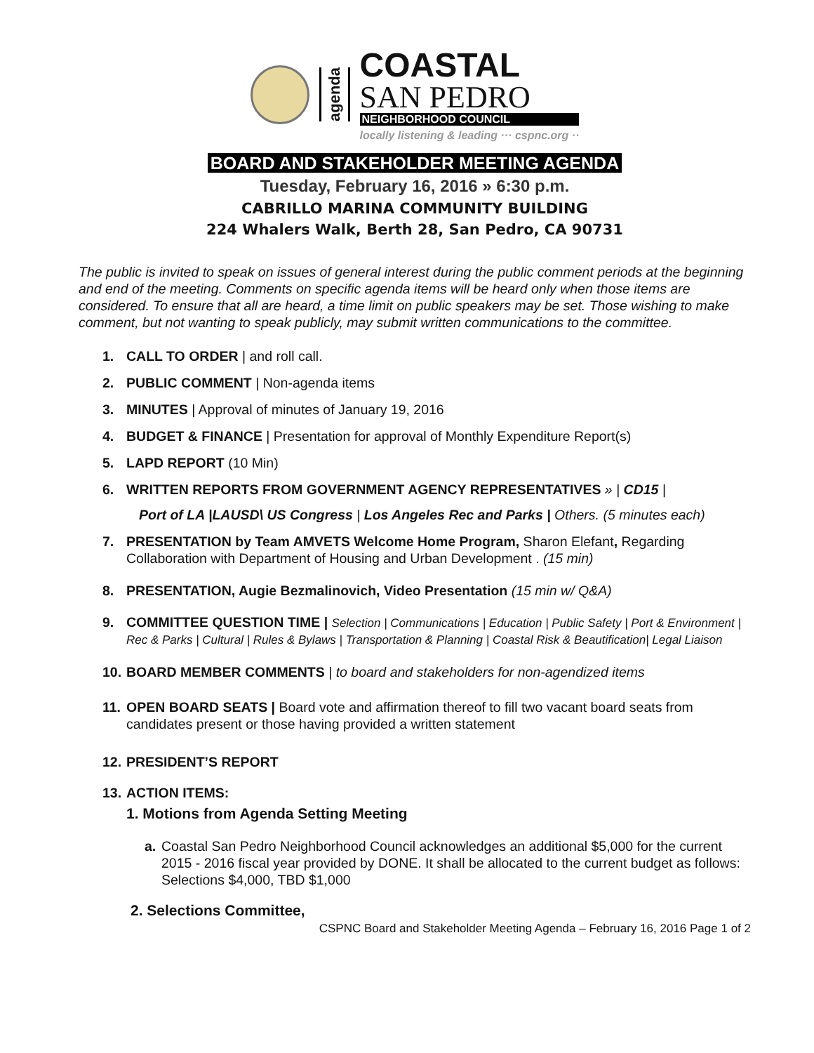agenda
COASTAL
SAN PEDRO
NEIGHBORHOOD COUNCIL
locally listening & leading ··· cspnc.org ··
BOARD AND STAKEHOLDER MEETING AGENDA
Tuesday, February 16, 2016 » 6:30 p.m.
CABRILLO MARINA COMMUNITY BUILDING
224 Whalers Walk, Berth 28, San Pedro, CA 90731
The public is invited to speak on issues of general interest during the public comment periods at the beginning and end of the meeting. Comments on specific agenda items will be heard only when those items are considered. To ensure that all are heard, a time limit on public speakers may be set. Those wishing to make comment, but not wanting to speak publicly, may submit written communications to the committee.
1. CALL TO ORDER | and roll call.
2. PUBLIC COMMENT | Non-agenda items
3. MINUTES | Approval of minutes of January 19, 2016
4. BUDGET & FINANCE | Presentation for approval of Monthly Expenditure Report(s)
5. LAPD REPORT (10 Min)
6. WRITTEN REPORTS FROM GOVERNMENT AGENCY REPRESENTATIVES » | CD15 |
Port of LA |LAUSD\ US Congress | Los Angeles Rec and Parks | Others. (5 minutes each)
7. PRESENTATION by Team AMVETS Welcome Home Program, Sharon Elefant, Regarding Collaboration with Department of Housing and Urban Development . (15 min)
8. PRESENTATION, Augie Bezmalinovich, Video Presentation (15 min w/ Q&A)
9. COMMITTEE QUESTION TIME | Selection | Communications | Education | Public Safety | Port & Environment | Rec & Parks | Cultural | Rules & Bylaws | Transportation & Planning | Coastal Risk & Beautification| Legal Liaison
10.
BOARD MEMBER COMMENTS | to board and stakeholders for non-agendized items
11.
OPEN BOARD SEATS | Board vote and affirmation thereof to fill two vacant board seats from candidates present or those having provided a written statement
12.
PRESIDENT’S REPORT
13.
ACTION ITEMS:
1. Motions from Agenda Setting Meeting
a. Coastal San Pedro Neighborhood Council acknowledges an additional $5,000 for the current 2015 - 2016 fiscal year provided by DONE. It shall be allocated to the current budget as follows: Selections $4,000, TBD $1,000
2. Selections Committee,
CSPNC Board and Stakeholder Meeting Agenda – February 16, 2016 Page 1 of 2